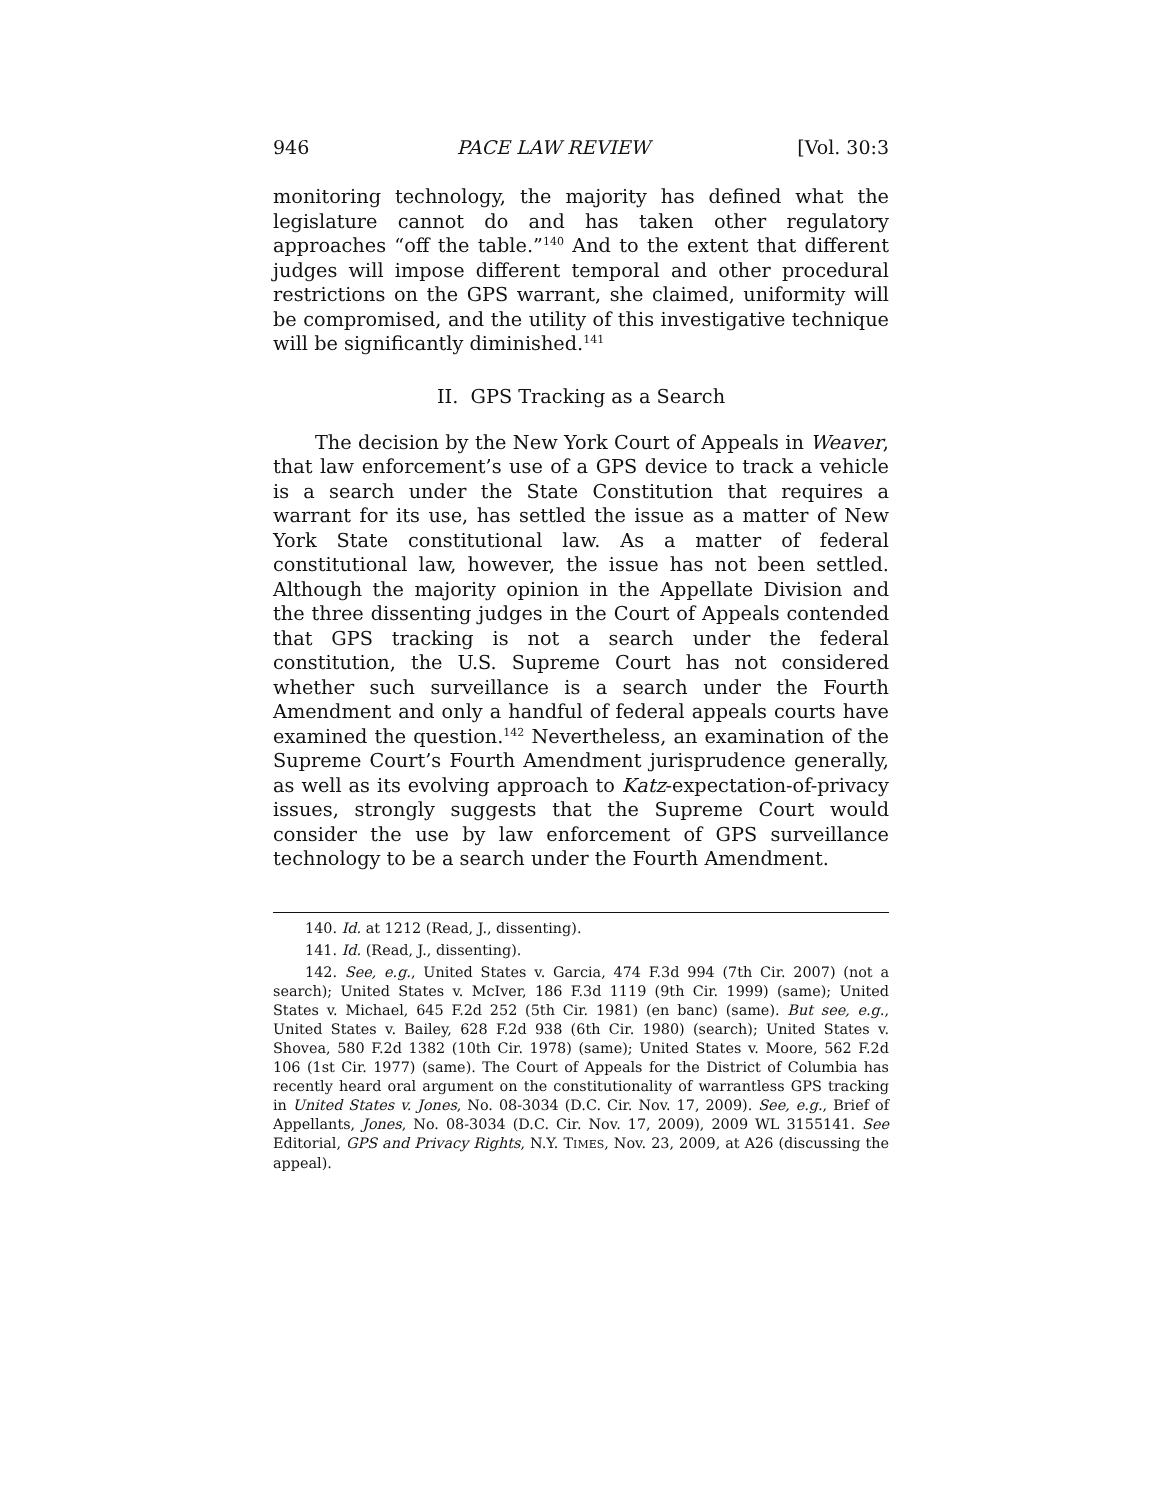946 PACE LAW REVIEW [Vol. 30:3
monitoring technology, the majority has defined what the legislature cannot do and has taken other regulatory approaches “off the table.”<sup>140</sup> And to the extent that different judges will impose different temporal and other procedural restrictions on the GPS warrant, she claimed, uniformity will be compromised, and the utility of this investigative technique will be significantly diminished.<sup>141</sup>
II. GPS Tracking as a Search
The decision by the New York Court of Appeals in Weaver, that law enforcement’s use of a GPS device to track a vehicle is a search under the State Constitution that requires a warrant for its use, has settled the issue as a matter of New York State constitutional law. As a matter of federal constitutional law, however, the issue has not been settled. Although the majority opinion in the Appellate Division and the three dissenting judges in the Court of Appeals contended that GPS tracking is not a search under the federal constitution, the U.S. Supreme Court has not considered whether such surveillance is a search under the Fourth Amendment and only a handful of federal appeals courts have examined the question.<sup>142</sup> Nevertheless, an examination of the Supreme Court’s Fourth Amendment jurisprudence generally, as well as its evolving approach to Katz-expectation-of-privacy issues, strongly suggests that the Supreme Court would consider the use by law enforcement of GPS surveillance technology to be a search under the Fourth Amendment.
140. Id. at 1212 (Read, J., dissenting).
141. Id. (Read, J., dissenting).
142. See, e.g., United States v. Garcia, 474 F.3d 994 (7th Cir. 2007) (not a search); United States v. McIver, 186 F.3d 1119 (9th Cir. 1999) (same); United States v. Michael, 645 F.2d 252 (5th Cir. 1981) (en banc) (same). But see, e.g., United States v. Bailey, 628 F.2d 938 (6th Cir. 1980) (search); United States v. Shovea, 580 F.2d 1382 (10th Cir. 1978) (same); United States v. Moore, 562 F.2d 106 (1st Cir. 1977) (same). The Court of Appeals for the District of Columbia has recently heard oral argument on the constitutionality of warrantless GPS tracking in United States v. Jones, No. 08-3034 (D.C. Cir. Nov. 17, 2009). See, e.g., Brief of Appellants, Jones, No. 08-3034 (D.C. Cir. Nov. 17, 2009), 2009 WL 3155141. See Editorial, GPS and Privacy Rights, N.Y. TIMES, Nov. 23, 2009, at A26 (discussing the appeal).